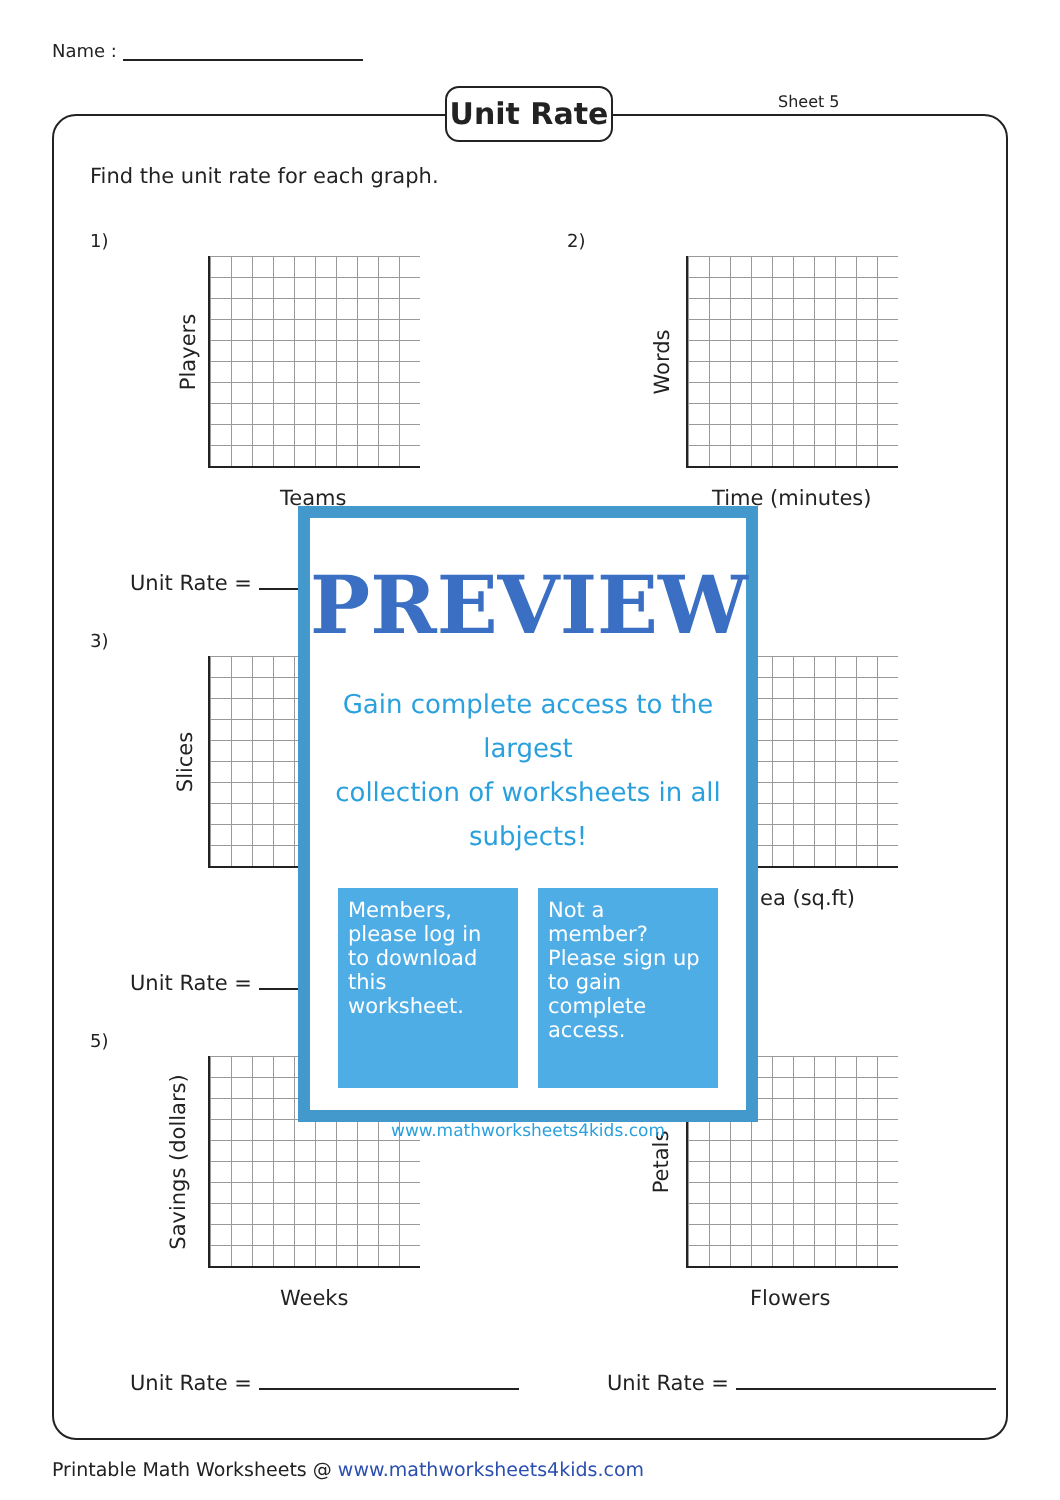Name :
Unit Rate Sheet 5
Find the unit rate for each graph.
1)
Teams
Players
2)
Time (minutes)
Words
Unit Rate =
3)
Slices
ea (sq.ft)
Unit Rate =
5)
Weeks
Savings (dollars)
Flowers
Petals
Unit Rate = Unit Rate =
PREVIEW
Gain complete access to the largest
collection of worksheets in all subjects!
Members, please log in to download this worksheet.
Not a member? Please sign up to gain complete access.
www.mathworksheets4kids.com
Printable Math Worksheets @ www.mathworksheets4kids.com